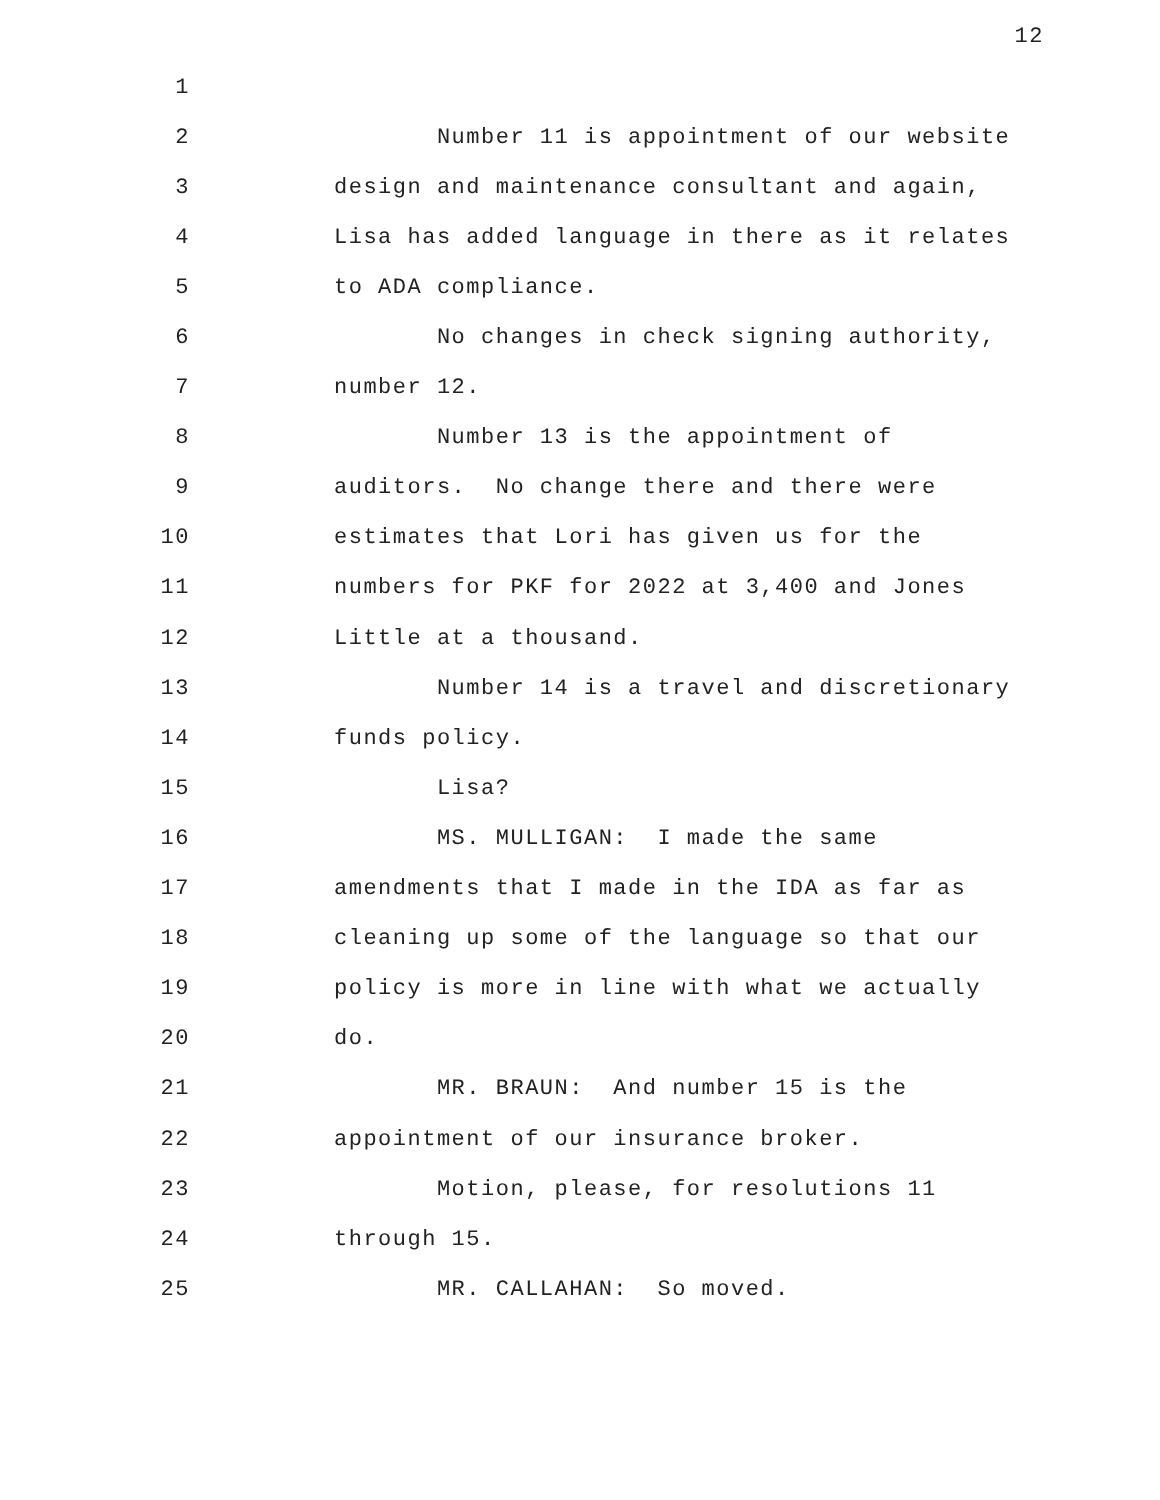12
1
2
Number 11 is appointment of our website
3
design and maintenance consultant and again,
4
Lisa has added language in there as it relates
5
to ADA compliance.
6
No changes in check signing authority,
7
number 12.
8
Number 13 is the appointment of
9
auditors. No change there and there were
10
estimates that Lori has given us for the
11
numbers for PKF for 2022 at 3,400 and Jones
12
Little at a thousand.
13
Number 14 is a travel and discretionary
14
funds policy.
15
Lisa?
16
MS. MULLIGAN: I made the same
17
amendments that I made in the IDA as far as
18
cleaning up some of the language so that our
19
policy is more in line with what we actually
20
do.
21
MR. BRAUN: And number 15 is the
22
appointment of our insurance broker.
23
Motion, please, for resolutions 11
24
through 15.
25
MR. CALLAHAN: So moved.